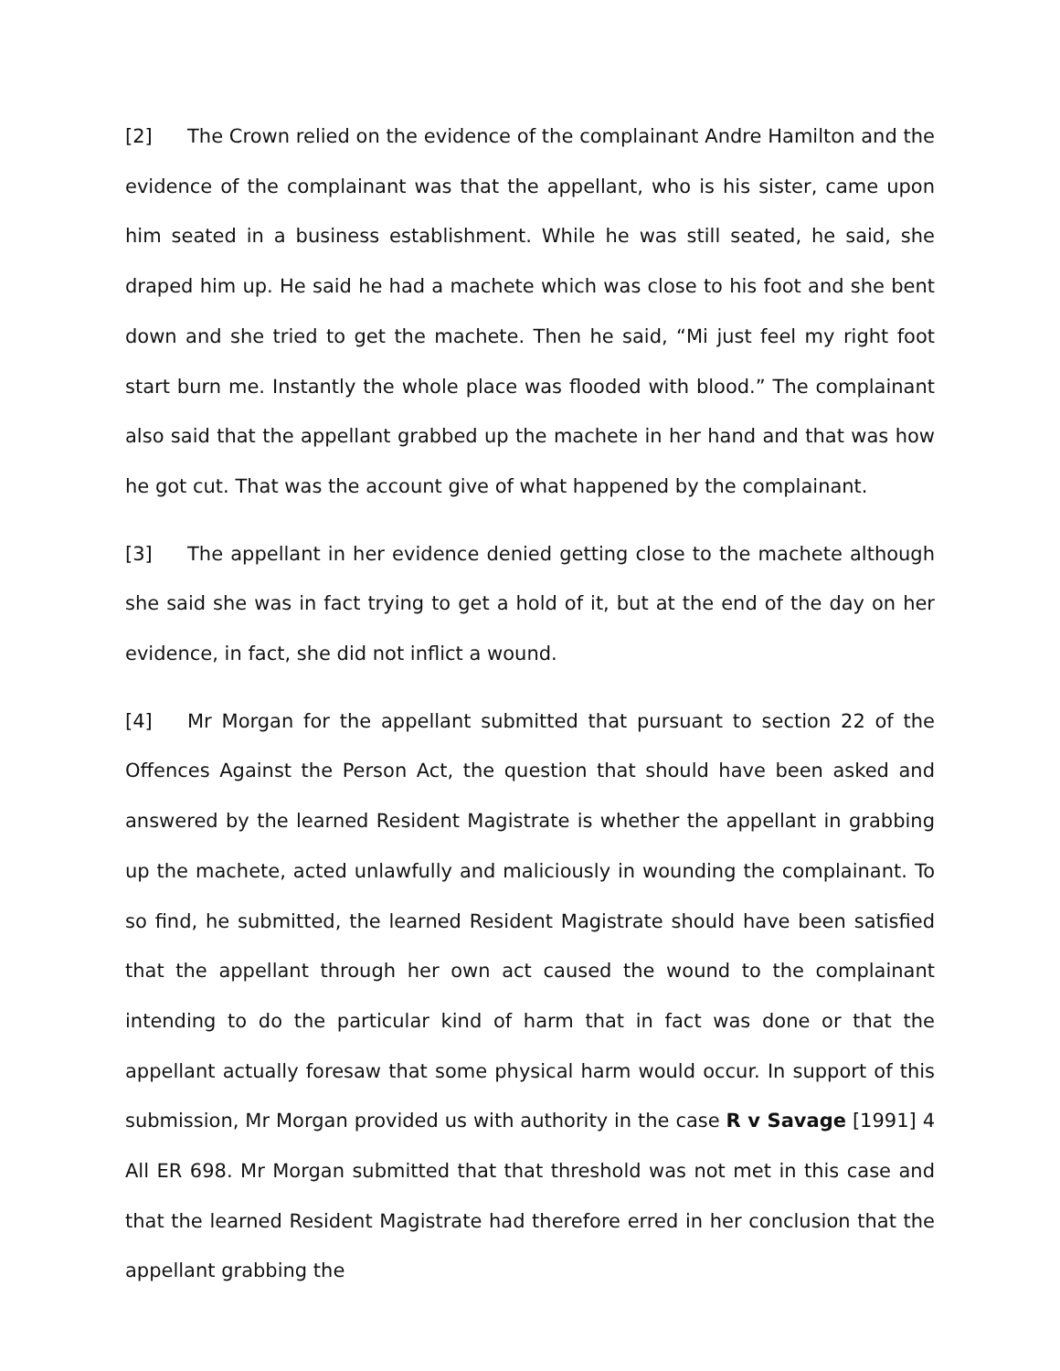[2] The Crown relied on the evidence of the complainant Andre Hamilton and the evidence of the complainant was that the appellant, who is his sister, came upon him seated in a business establishment. While he was still seated, he said, she draped him up. He said he had a machete which was close to his foot and she bent down and she tried to get the machete. Then he said, “Mi just feel my right foot start burn me. Instantly the whole place was flooded with blood.” The complainant also said that the appellant grabbed up the machete in her hand and that was how he got cut. That was the account give of what happened by the complainant.
[3] The appellant in her evidence denied getting close to the machete although she said she was in fact trying to get a hold of it, but at the end of the day on her evidence, in fact, she did not inflict a wound.
[4] Mr Morgan for the appellant submitted that pursuant to section 22 of the Offences Against the Person Act, the question that should have been asked and answered by the learned Resident Magistrate is whether the appellant in grabbing up the machete, acted unlawfully and maliciously in wounding the complainant. To so find, he submitted, the learned Resident Magistrate should have been satisfied that the appellant through her own act caused the wound to the complainant intending to do the particular kind of harm that in fact was done or that the appellant actually foresaw that some physical harm would occur. In support of this submission, Mr Morgan provided us with authority in the case R v Savage [1991] 4 All ER 698. Mr Morgan submitted that that threshold was not met in this case and that the learned Resident Magistrate had therefore erred in her conclusion that the appellant grabbing the